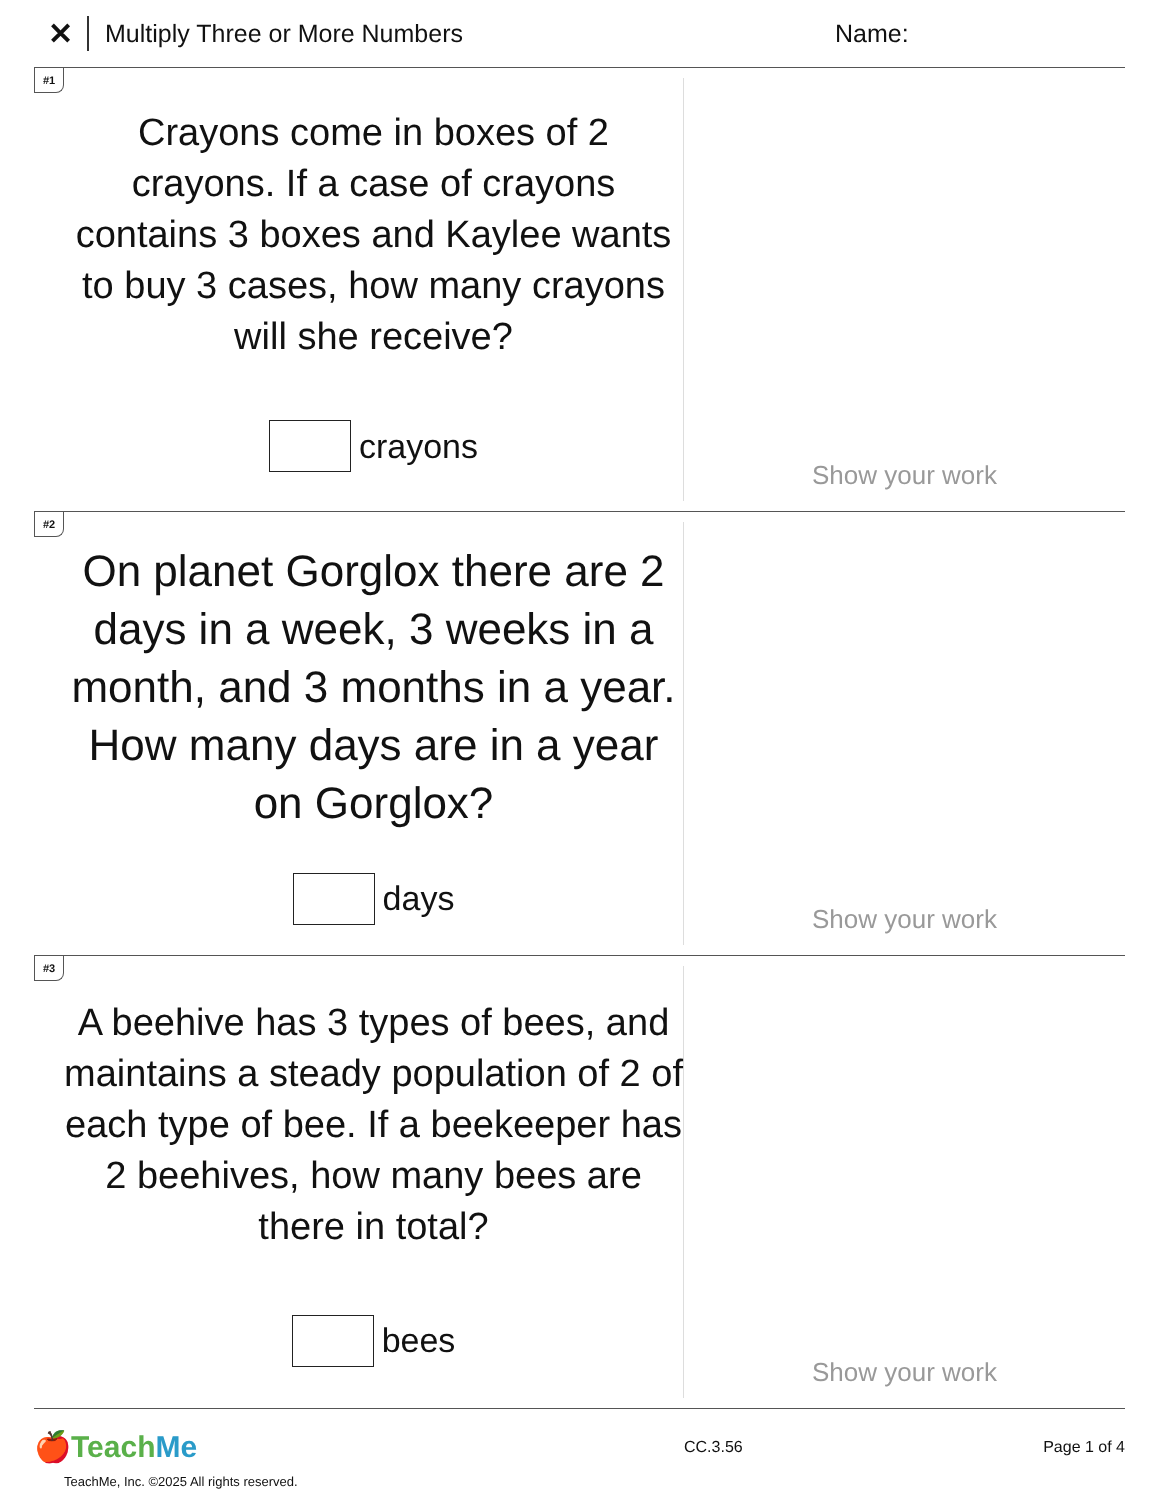✕ Multiply Three or More Numbers Name:
#1
Crayons come in boxes of 2 crayons. If a case of crayons contains 3 boxes and Kaylee wants to buy 3 cases, how many crayons will she receive?
crayons
Show your work
#2
On planet Gorglox there are 2 days in a week, 3 weeks in a month, and 3 months in a year. How many days are in a year on Gorglox?
days
Show your work
#3
A beehive has 3 types of bees, and maintains a steady population of 2 of each type of bee. If a beekeeper has 2 beehives, how many bees are there in total?
bees
Show your work
🍎Teach Me
CC.3.56 Page 1 of 4
TeachMe, Inc. ©2025 All rights reserved.